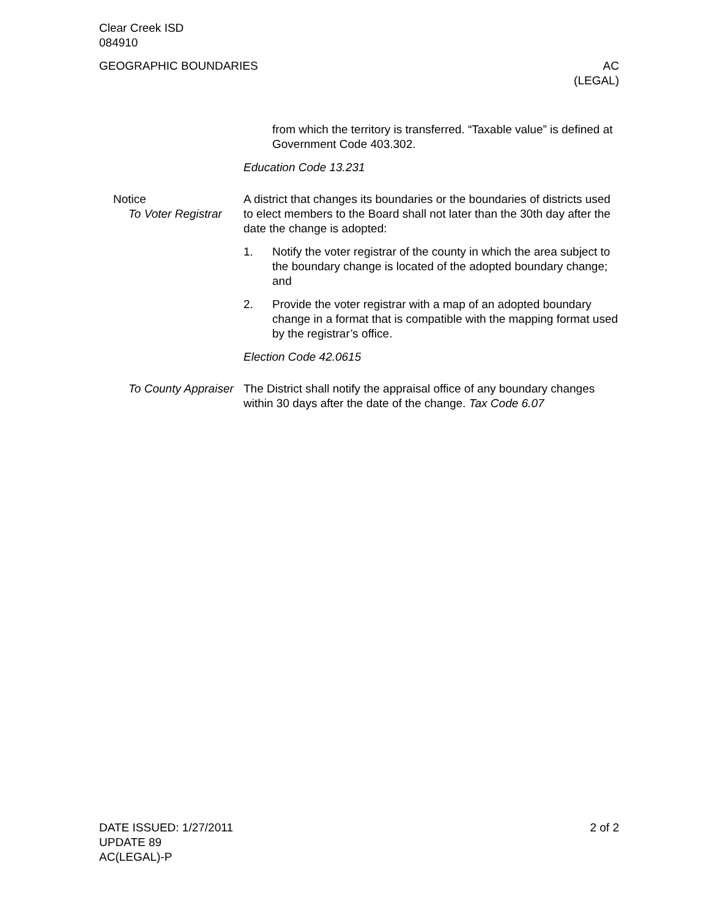Clear Creek ISD
084910
GEOGRAPHIC BOUNDARIES AC
(LEGAL)
from which the territory is transferred. “Taxable value” is de­fined at Government Code 403.302.
Education Code 13.231
Notice
To Voter Registrar
A district that changes its boundaries or the boundaries of districts used to elect members to the Board shall not later than the 30th day after the date the change is adopted:
1. Notify the voter registrar of the county in which the area sub­ject to the boundary change is located of the adopted bound­ary change; and
2. Provide the voter registrar with a map of an adopted boundary change in a format that is compatible with the mapping format used by the registrar’s office.
Election Code 42.0615
To County Appraiser The District shall notify the appraisal office of any boundary changes within 30 days after the date of the change. Tax Code 6.07
DATE ISSUED: 1/27/2011
UPDATE 89
AC(LEGAL)-P
2 of 2